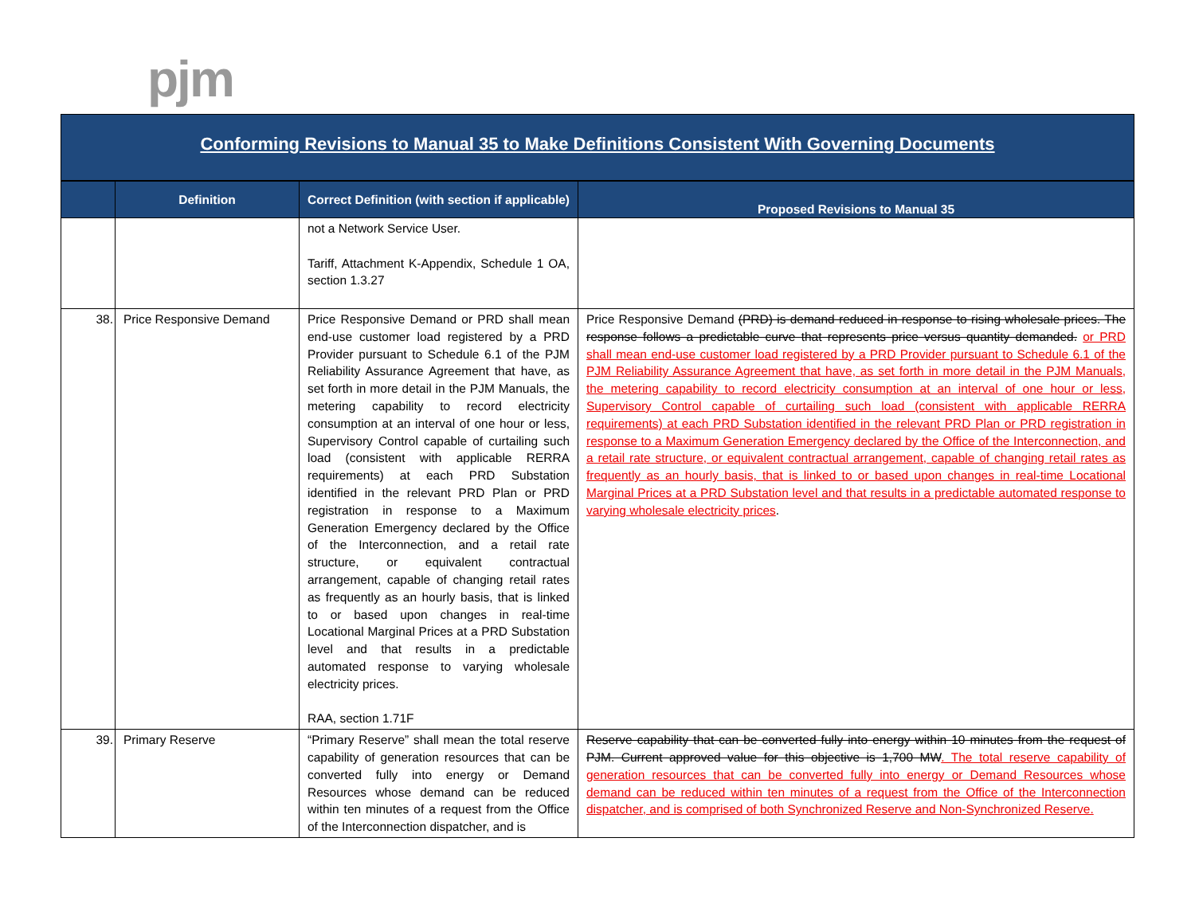pjm
Conforming Revisions to Manual 35 to Make Definitions Consistent With Governing Documents
| | Definition | Correct Definition (with section if applicable) | Proposed Revisions to Manual 35 |
| --- | --- | --- | --- |
| | | not a Network Service User. Tariff, Attachment K-Appendix, Schedule 1 OA, section 1.3.27 | |
| 38. | Price Responsive Demand | Price Responsive Demand or PRD shall mean end-use customer load registered by a PRD Provider pursuant to Schedule 6.1 of the PJM Reliability Assurance Agreement that have, as set forth in more detail in the PJM Manuals, the metering capability to record electricity consumption at an interval of one hour or less, Supervisory Control capable of curtailing such load (consistent with applicable RERRA requirements) at each PRD Substation identified in the relevant PRD Plan or PRD registration in response to a Maximum Generation Emergency declared by the Office of the Interconnection, and a retail rate structure, or equivalent contractual arrangement, capable of changing retail rates as frequently as an hourly basis, that is linked to or based upon changes in real-time Locational Marginal Prices at a PRD Substation level and that results in a predictable automated response to varying wholesale electricity prices. RAA, section 1.71F | Price Responsive Demand (PRD) is demand reduced in response to rising wholesale prices. The response follows a predictable curve that represents price versus quantity demanded. or PRD shall mean end-use customer load registered by a PRD Provider pursuant to Schedule 6.1 of the PJM Reliability Assurance Agreement that have, as set forth in more detail in the PJM Manuals, the metering capability to record electricity consumption at an interval of one hour or less, Supervisory Control capable of curtailing such load (consistent with applicable RERRA requirements) at each PRD Substation identified in the relevant PRD Plan or PRD registration in response to a Maximum Generation Emergency declared by the Office of the Interconnection, and a retail rate structure, or equivalent contractual arrangement, capable of changing retail rates as frequently as an hourly basis, that is linked to or based upon changes in real-time Locational Marginal Prices at a PRD Substation level and that results in a predictable automated response to varying wholesale electricity prices . |
| 39. | Primary Reserve | “Primary Reserve” shall mean the total reserve capability of generation resources that can be converted fully into energy or Demand Resources whose demand can be reduced within ten minutes of a request from the Office of the Interconnection dispatcher, and is | Reserve capability that can be converted fully into energy within 10 minutes from the request of PJM. Current approved value for this objective is 1,700 MW . The total reserve capability of generation resources that can be converted fully into energy or Demand Resources whose demand can be reduced within ten minutes of a request from the Office of the Interconnection dispatcher, and is comprised of both Synchronized Reserve and Non-Synchronized Reserve. |